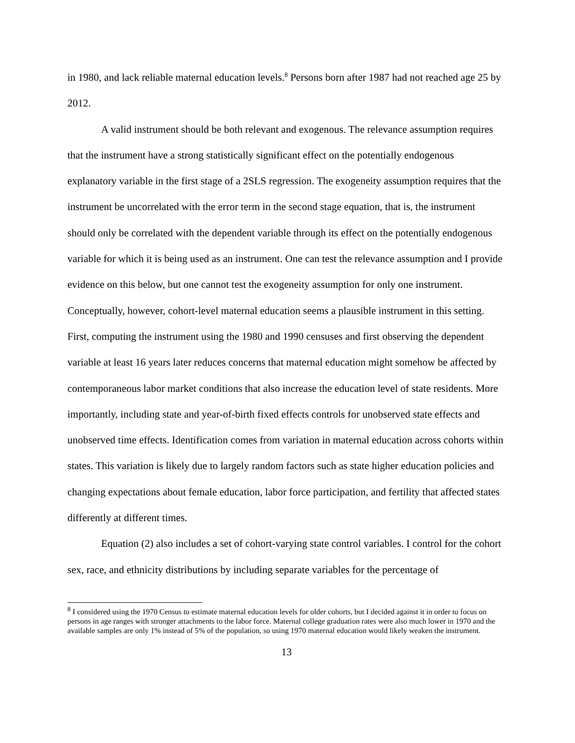in 1980, and lack reliable maternal education levels.<sup>8</sup> Persons born after 1987 had not reached age 25 by 2012.
A valid instrument should be both relevant and exogenous. The relevance assumption requires that the instrument have a strong statistically significant effect on the potentially endogenous explanatory variable in the first stage of a 2SLS regression. The exogeneity assumption requires that the instrument be uncorrelated with the error term in the second stage equation, that is, the instrument should only be correlated with the dependent variable through its effect on the potentially endogenous variable for which it is being used as an instrument. One can test the relevance assumption and I provide evidence on this below, but one cannot test the exogeneity assumption for only one instrument. Conceptually, however, cohort-level maternal education seems a plausible instrument in this setting. First, computing the instrument using the 1980 and 1990 censuses and first observing the dependent variable at least 16 years later reduces concerns that maternal education might somehow be affected by contemporaneous labor market conditions that also increase the education level of state residents. More importantly, including state and year-of-birth fixed effects controls for unobserved state effects and unobserved time effects. Identification comes from variation in maternal education across cohorts within states. This variation is likely due to largely random factors such as state higher education policies and changing expectations about female education, labor force participation, and fertility that affected states differently at different times.
Equation (2) also includes a set of cohort-varying state control variables. I control for the cohort sex, race, and ethnicity distributions by including separate variables for the percentage of
<sup>8</sup> I considered using the 1970 Census to estimate maternal education levels for older cohorts, but I decided against it in order to focus on persons in age ranges with stronger attachments to the labor force. Maternal college graduation rates were also much lower in 1970 and the available samples are only 1% instead of 5% of the population, so using 1970 maternal education would likely weaken the instrument.
13